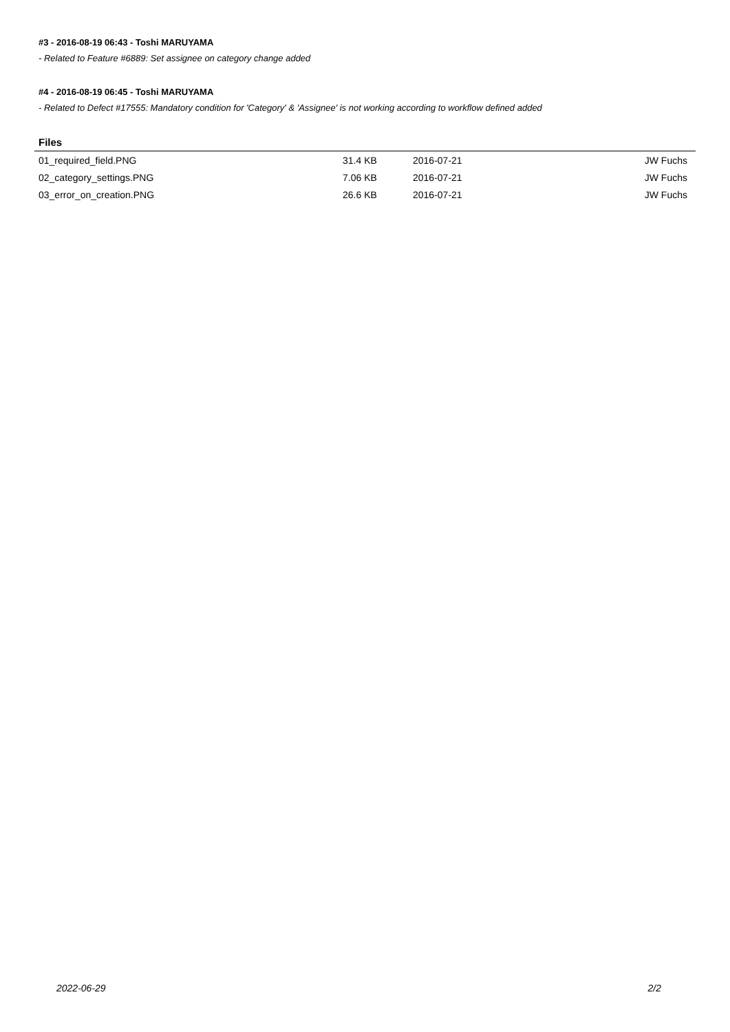#3 - 2016-08-19 06:43 - Toshi MARUYAMA
- Related to Feature #6889: Set assignee on category change added
#4 - 2016-08-19 06:45 - Toshi MARUYAMA
- Related to Defect #17555: Mandatory condition for 'Category' & 'Assignee' is not working according to workflow defined added
Files
| 01_required_field.PNG | 31.4 KB | 2016-07-21 | JW Fuchs |
| 02_category_settings.PNG | 7.06 KB | 2016-07-21 | JW Fuchs |
| 03_error_on_creation.PNG | 26.6 KB | 2016-07-21 | JW Fuchs |
2022-06-29 2/2